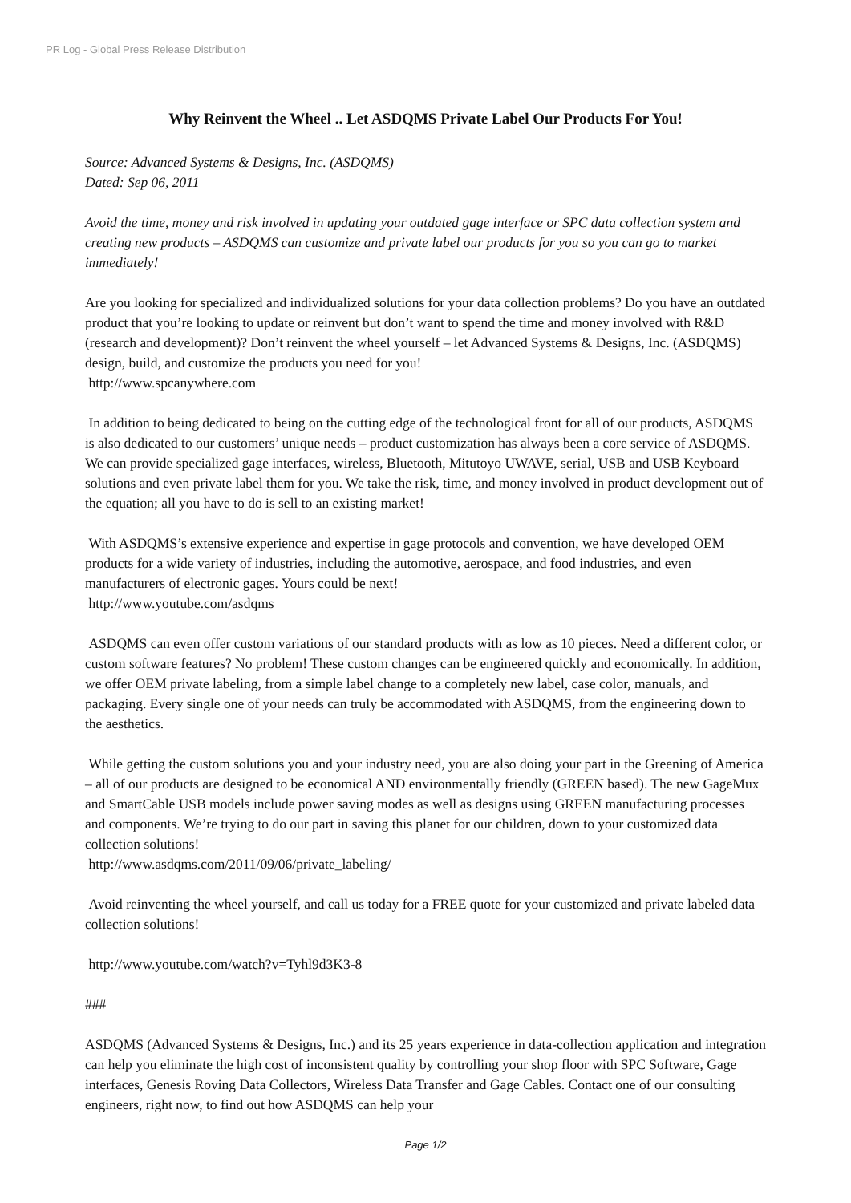PR Log - Global Press Release Distribution
Why Reinvent the Wheel .. Let ASDQMS Private Label Our Products For You!
Source: Advanced Systems & Designs, Inc. (ASDQMS)
Dated: Sep 06, 2011
Avoid the time, money and risk involved in updating your outdated gage interface or SPC data collection system and creating new products – ASDQMS can customize and private label our products for you so you can go to market immediately!
Are you looking for specialized and individualized solutions for your data collection problems? Do you have an outdated product that you’re looking to update or reinvent but don’t want to spend the time and money involved with R&D (research and development)? Don’t reinvent the wheel yourself – let Advanced Systems & Designs, Inc. (ASDQMS) design, build, and customize the products you need for you!
http://www.spcanywhere.com
In addition to being dedicated to being on the cutting edge of the technological front for all of our products, ASDQMS is also dedicated to our customers’ unique needs – product customization has always been a core service of ASDQMS. We can provide specialized gage interfaces, wireless, Bluetooth, Mitutoyo UWAVE, serial, USB and USB Keyboard solutions and even private label them for you. We take the risk, time, and money involved in product development out of the equation; all you have to do is sell to an existing market!
With ASDQMS’s extensive experience and expertise in gage protocols and convention, we have developed OEM products for a wide variety of industries, including the automotive, aerospace, and food industries, and even manufacturers of electronic gages. Yours could be next!
http://www.youtube.com/asdqms
ASDQMS can even offer custom variations of our standard products with as low as 10 pieces. Need a different color, or custom software features? No problem! These custom changes can be engineered quickly and economically. In addition, we offer OEM private labeling, from a simple label change to a completely new label, case color, manuals, and packaging. Every single one of your needs can truly be accommodated with ASDQMS, from the engineering down to the aesthetics.
While getting the custom solutions you and your industry need, you are also doing your part in the Greening of America – all of our products are designed to be economical AND environmentally friendly (GREEN based). The new GageMux and SmartCable USB models include power saving modes as well as designs using GREEN manufacturing processes and components. We’re trying to do our part in saving this planet for our children, down to your customized data collection solutions!
http://www.asdqms.com/2011/09/06/private_labeling/
Avoid reinventing the wheel yourself, and call us today for a FREE quote for your customized and private labeled data collection solutions!
http://www.youtube.com/watch?v=Tyhl9d3K3-8
###
ASDQMS (Advanced Systems & Designs, Inc.) and its 25 years experience in data-collection application and integration can help you eliminate the high cost of inconsistent quality by controlling your shop floor with SPC Software, Gage interfaces, Genesis Roving Data Collectors, Wireless Data Transfer and Gage Cables. Contact one of our consulting engineers, right now, to find out how ASDQMS can help your
Page 1/2